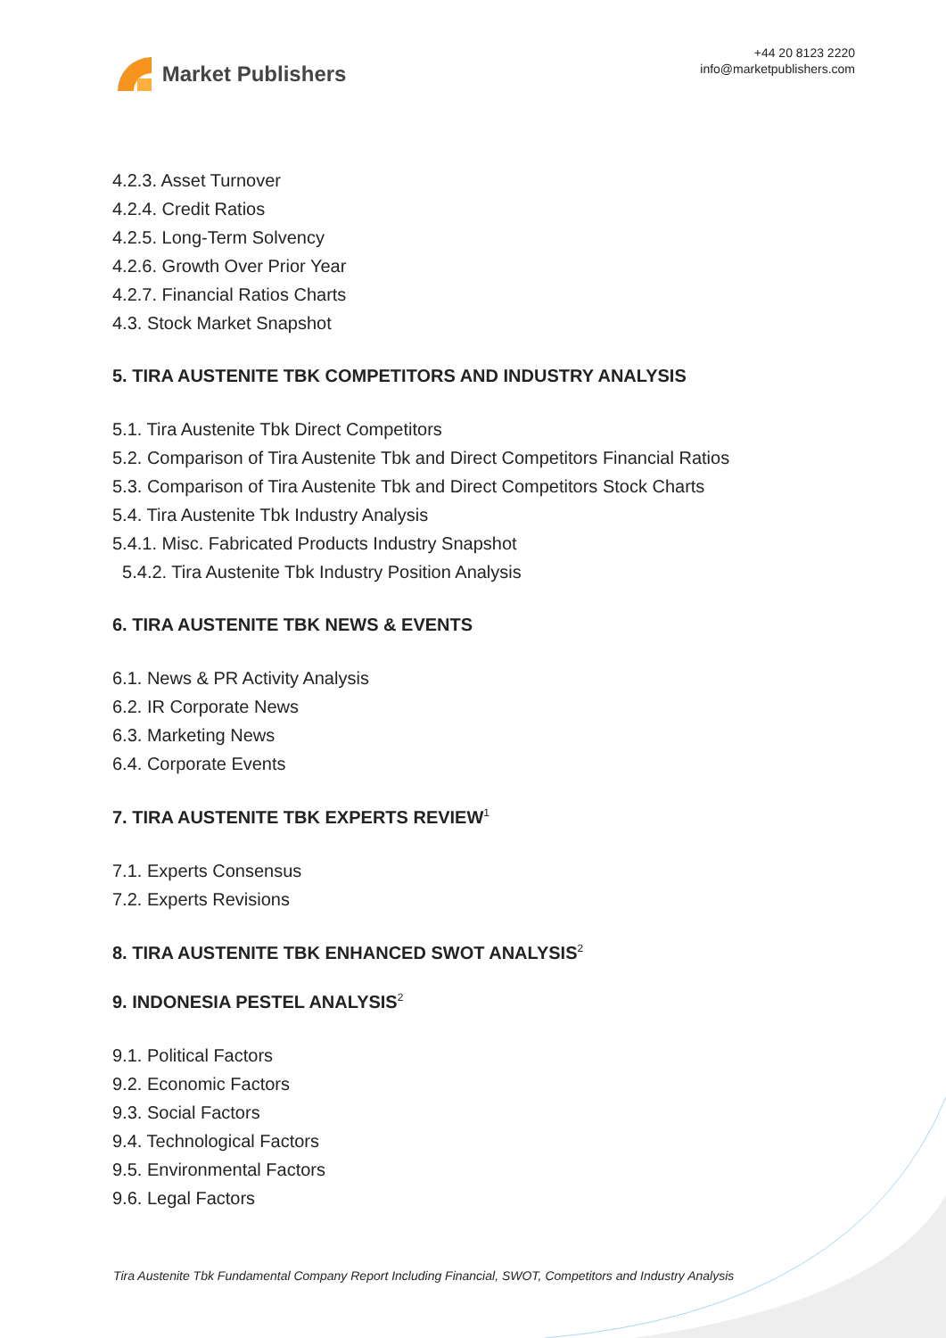Market Publishers
+44 20 8123 2220
info@marketpublishers.com
4.2.3. Asset Turnover
4.2.4. Credit Ratios
4.2.5. Long-Term Solvency
4.2.6. Growth Over Prior Year
4.2.7. Financial Ratios Charts
4.3. Stock Market Snapshot
5. TIRA AUSTENITE TBK COMPETITORS AND INDUSTRY ANALYSIS
5.1. Tira Austenite Tbk Direct Competitors
5.2. Comparison of Tira Austenite Tbk and Direct Competitors Financial Ratios
5.3. Comparison of Tira Austenite Tbk and Direct Competitors Stock Charts
5.4. Tira Austenite Tbk Industry Analysis
5.4.1. Misc. Fabricated Products Industry Snapshot
5.4.2. Tira Austenite Tbk Industry Position Analysis
6. TIRA AUSTENITE TBK NEWS & EVENTS
6.1. News & PR Activity Analysis
6.2. IR Corporate News
6.3. Marketing News
6.4. Corporate Events
7. TIRA AUSTENITE TBK EXPERTS REVIEW<sup>1</sup>
7.1. Experts Consensus
7.2. Experts Revisions
8. TIRA AUSTENITE TBK ENHANCED SWOT ANALYSIS<sup>2</sup>
9. INDONESIA PESTEL ANALYSIS<sup>2</sup>
9.1. Political Factors
9.2. Economic Factors
9.3. Social Factors
9.4. Technological Factors
9.5. Environmental Factors
9.6. Legal Factors
Tira Austenite Tbk Fundamental Company Report Including Financial, SWOT, Competitors and Industry Analysis